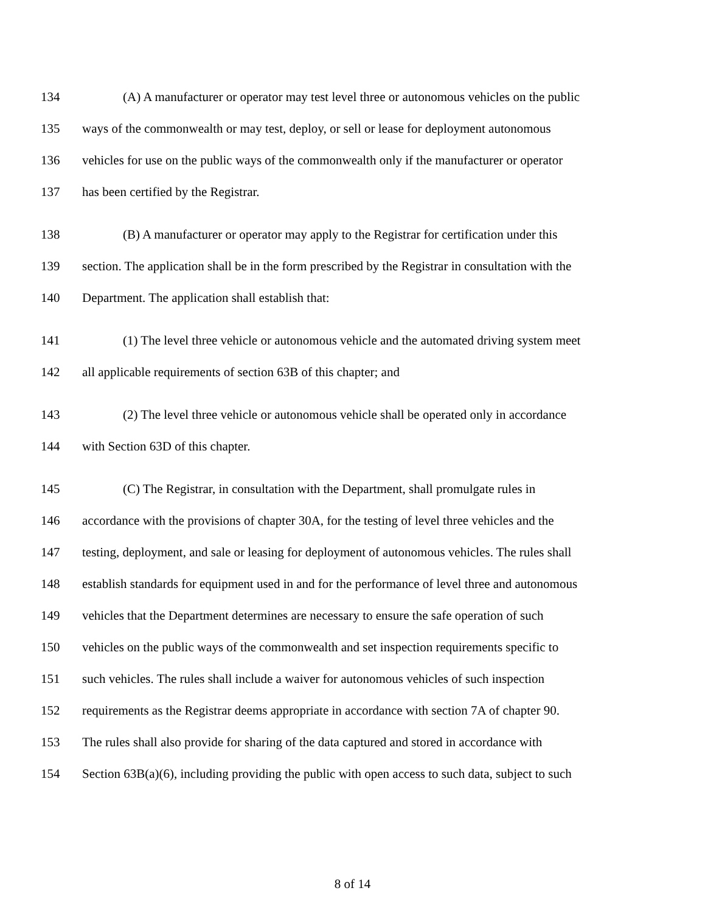134 (A) A manufacturer or operator may test level three or autonomous vehicles on the public
135 ways of the commonwealth or may test, deploy, or sell or lease for deployment autonomous
136 vehicles for use on the public ways of the commonwealth only if the manufacturer or operator
137 has been certified by the Registrar.
138 (B) A manufacturer or operator may apply to the Registrar for certification under this
139 section. The application shall be in the form prescribed by the Registrar in consultation with the
140 Department. The application shall establish that:
141 (1) The level three vehicle or autonomous vehicle and the automated driving system meet
142 all applicable requirements of section 63B of this chapter; and
143 (2) The level three vehicle or autonomous vehicle shall be operated only in accordance
144 with Section 63D of this chapter.
145 (C) The Registrar, in consultation with the Department, shall promulgate rules in
146 accordance with the provisions of chapter 30A, for the testing of level three vehicles and the
147 testing, deployment, and sale or leasing for deployment of autonomous vehicles. The rules shall
148 establish standards for equipment used in and for the performance of level three and autonomous
149 vehicles that the Department determines are necessary to ensure the safe operation of such
150 vehicles on the public ways of the commonwealth and set inspection requirements specific to
151 such vehicles. The rules shall include a waiver for autonomous vehicles of such inspection
152 requirements as the Registrar deems appropriate in accordance with section 7A of chapter 90.
153 The rules shall also provide for sharing of the data captured and stored in accordance with
154 Section 63B(a)(6), including providing the public with open access to such data, subject to such
8 of 14